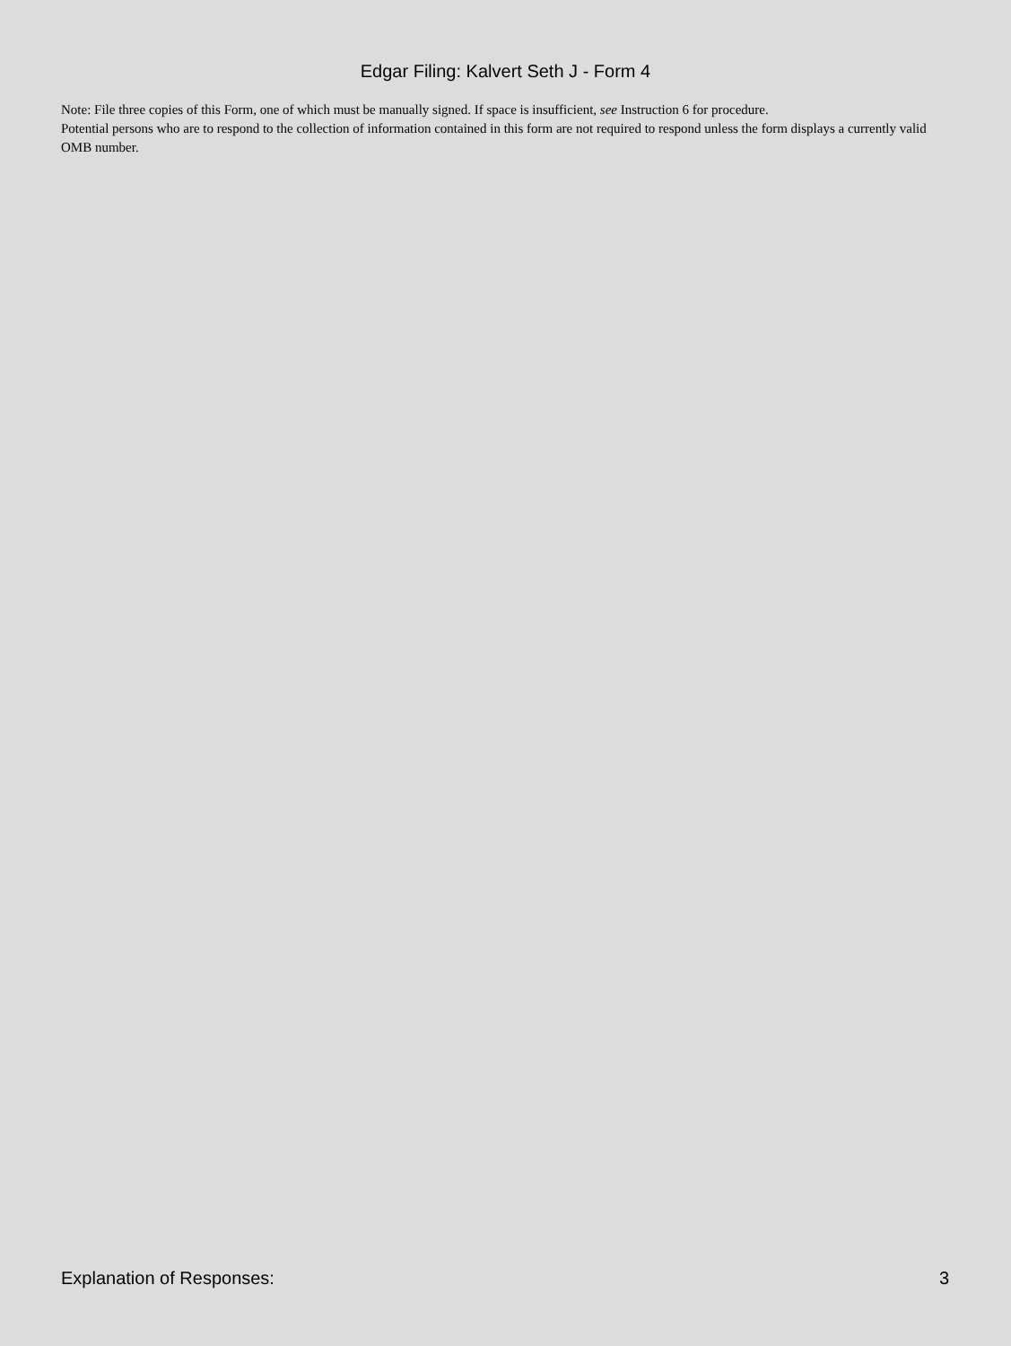Edgar Filing: Kalvert Seth J - Form 4
Note: File three copies of this Form, one of which must be manually signed. If space is insufficient, see Instruction 6 for procedure.
Potential persons who are to respond to the collection of information contained in this form are not required to respond unless the form displays a currently valid OMB number.
Explanation of Responses: 3